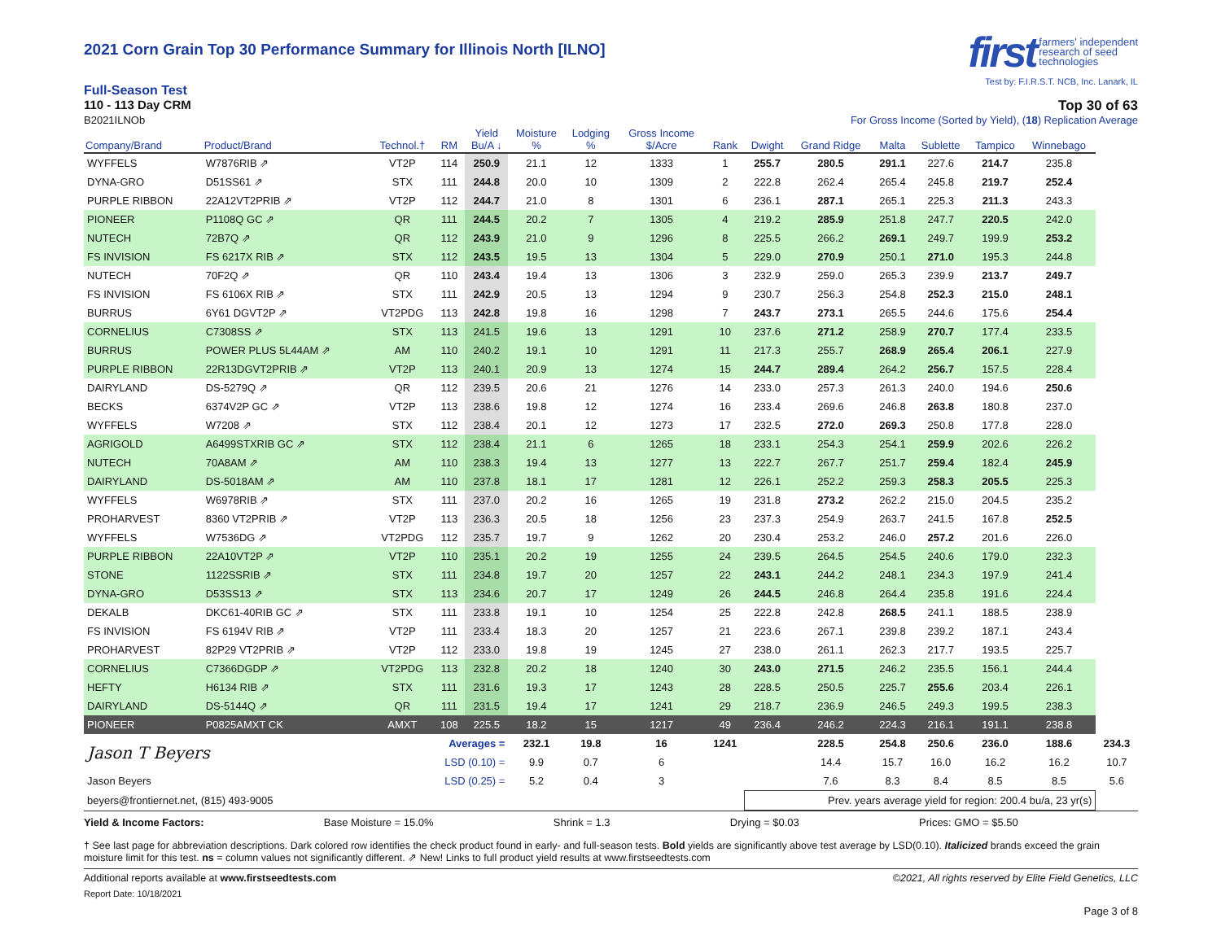2021 Corn Grain Top 30 Performance Summary for Illinois North [ILNO]
first farmers' independent
research of seed
technologies
Test by: F.I.R.S.T. NCB, Inc. Lanark, IL
Full-Season Test
110 - 113 Day CRM Top 30 of 63
B2021ILNOb For Gross Income (Sorted by Yield), (18) Replication Average
| Company/Brand | Product/Brand | Technol.† | RM | Yield Bu/A ↓ | Moisture % | Lodging % | Gross Income $/Acre | Rank | Dwight | Grand Ridge | Malta | Sublette | Tampico | Winnebago | |
| --- | --- | --- | --- | --- | --- | --- | --- | --- | --- | --- | --- | --- | --- | --- | --- |
| WYFFELS | W7876RIB ⇗ | VT2P | 114 | 250.9 | 21.1 | 12 | 1333 | 1 | 255.7 | 280.5 | 291.1 | 227.6 | 214.7 | 235.8 | |
| DYNA-GRO | D51SS61 ⇗ | STX | 111 | 244.8 | 20.0 | 10 | 1309 | 2 | 222.8 | 262.4 | 265.4 | 245.8 | 219.7 | 252.4 | |
| PURPLE RIBBON | 22A12VT2PRIB ⇗ | VT2P | 112 | 244.7 | 21.0 | 8 | 1301 | 6 | 236.1 | 287.1 | 265.1 | 225.3 | 211.3 | 243.3 | |
| PIONEER | P1108Q GC ⇗ | QR | 111 | 244.5 | 20.2 | 7 | 1305 | 4 | 219.2 | 285.9 | 251.8 | 247.7 | 220.5 | 242.0 | |
| NUTECH | 72B7Q ⇗ | QR | 112 | 243.9 | 21.0 | 9 | 1296 | 8 | 225.5 | 266.2 | 269.1 | 249.7 | 199.9 | 253.2 | |
| FS INVISION | FS 6217X RIB ⇗ | STX | 112 | 243.5 | 19.5 | 13 | 1304 | 5 | 229.0 | 270.9 | 250.1 | 271.0 | 195.3 | 244.8 | |
| NUTECH | 70F2Q ⇗ | QR | 110 | 243.4 | 19.4 | 13 | 1306 | 3 | 232.9 | 259.0 | 265.3 | 239.9 | 213.7 | 249.7 | |
| FS INVISION | FS 6106X RIB ⇗ | STX | 111 | 242.9 | 20.5 | 13 | 1294 | 9 | 230.7 | 256.3 | 254.8 | 252.3 | 215.0 | 248.1 | |
| BURRUS | 6Y61 DGVT2P ⇗ | VT2PDG | 113 | 242.8 | 19.8 | 16 | 1298 | 7 | 243.7 | 273.1 | 265.5 | 244.6 | 175.6 | 254.4 | |
| CORNELIUS | C7308SS ⇗ | STX | 113 | 241.5 | 19.6 | 13 | 1291 | 10 | 237.6 | 271.2 | 258.9 | 270.7 | 177.4 | 233.5 | |
| BURRUS | POWER PLUS 5L44AM ⇗ | AM | 110 | 240.2 | 19.1 | 10 | 1291 | 11 | 217.3 | 255.7 | 268.9 | 265.4 | 206.1 | 227.9 | |
| PURPLE RIBBON | 22R13DGVT2PRIB ⇗ | VT2P | 113 | 240.1 | 20.9 | 13 | 1274 | 15 | 244.7 | 289.4 | 264.2 | 256.7 | 157.5 | 228.4 | |
| DAIRYLAND | DS-5279Q ⇗ | QR | 112 | 239.5 | 20.6 | 21 | 1276 | 14 | 233.0 | 257.3 | 261.3 | 240.0 | 194.6 | 250.6 | |
| BECKS | 6374V2P GC ⇗ | VT2P | 113 | 238.6 | 19.8 | 12 | 1274 | 16 | 233.4 | 269.6 | 246.8 | 263.8 | 180.8 | 237.0 | |
| WYFFELS | W7208 ⇗ | STX | 112 | 238.4 | 20.1 | 12 | 1273 | 17 | 232.5 | 272.0 | 269.3 | 250.8 | 177.8 | 228.0 | |
| AGRIGOLD | A6499STXRIB GC ⇗ | STX | 112 | 238.4 | 21.1 | 6 | 1265 | 18 | 233.1 | 254.3 | 254.1 | 259.9 | 202.6 | 226.2 | |
| NUTECH | 70A8AM ⇗ | AM | 110 | 238.3 | 19.4 | 13 | 1277 | 13 | 222.7 | 267.7 | 251.7 | 259.4 | 182.4 | 245.9 | |
| DAIRYLAND | DS-5018AM ⇗ | AM | 110 | 237.8 | 18.1 | 17 | 1281 | 12 | 226.1 | 252.2 | 259.3 | 258.3 | 205.5 | 225.3 | |
| WYFFELS | W6978RIB ⇗ | STX | 111 | 237.0 | 20.2 | 16 | 1265 | 19 | 231.8 | 273.2 | 262.2 | 215.0 | 204.5 | 235.2 | |
| PROHARVEST | 8360 VT2PRIB ⇗ | VT2P | 113 | 236.3 | 20.5 | 18 | 1256 | 23 | 237.3 | 254.9 | 263.7 | 241.5 | 167.8 | 252.5 | |
| WYFFELS | W7536DG ⇗ | VT2PDG | 112 | 235.7 | 19.7 | 9 | 1262 | 20 | 230.4 | 253.2 | 246.0 | 257.2 | 201.6 | 226.0 | |
| PURPLE RIBBON | 22A10VT2P ⇗ | VT2P | 110 | 235.1 | 20.2 | 19 | 1255 | 24 | 239.5 | 264.5 | 254.5 | 240.6 | 179.0 | 232.3 | |
| STONE | 1122SSRIB ⇗ | STX | 111 | 234.8 | 19.7 | 20 | 1257 | 22 | 243.1 | 244.2 | 248.1 | 234.3 | 197.9 | 241.4 | |
| DYNA-GRO | D53SS13 ⇗ | STX | 113 | 234.6 | 20.7 | 17 | 1249 | 26 | 244.5 | 246.8 | 264.4 | 235.8 | 191.6 | 224.4 | |
| DEKALB | DKC61-40RIB GC ⇗ | STX | 111 | 233.8 | 19.1 | 10 | 1254 | 25 | 222.8 | 242.8 | 268.5 | 241.1 | 188.5 | 238.9 | |
| FS INVISION | FS 6194V RIB ⇗ | VT2P | 111 | 233.4 | 18.3 | 20 | 1257 | 21 | 223.6 | 267.1 | 239.8 | 239.2 | 187.1 | 243.4 | |
| PROHARVEST | 82P29 VT2PRIB ⇗ | VT2P | 112 | 233.0 | 19.8 | 19 | 1245 | 27 | 238.0 | 261.1 | 262.3 | 217.7 | 193.5 | 225.7 | |
| CORNELIUS | C7366DGDP ⇗ | VT2PDG | 113 | 232.8 | 20.2 | 18 | 1240 | 30 | 243.0 | 271.5 | 246.2 | 235.5 | 156.1 | 244.4 | |
| HEFTY | H6134 RIB ⇗ | STX | 111 | 231.6 | 19.3 | 17 | 1243 | 28 | 228.5 | 250.5 | 225.7 | 255.6 | 203.4 | 226.1 | |
| DAIRYLAND | DS-5144Q ⇗ | QR | 111 | 231.5 | 19.4 | 17 | 1241 | 29 | 218.7 | 236.9 | 246.5 | 249.3 | 199.5 | 238.3 | |
| PIONEER | P0825AMXT CK | AMXT | 108 | 225.5 | 18.2 | 15 | 1217 | 49 | 236.4 | 246.2 | 224.3 | 216.1 | 191.1 | 238.8 | |
| Jason T Beyers | | Averages = | | | 232.1 | 19.8 | 16 | 1241 | | 228.5 | 254.8 | 250.6 | 236.0 | 188.6 | 234.3 |
| | | LSD (0.10) = | | | 9.9 | 0.7 | 6 | | | 14.4 | 15.7 | 16.0 | 16.2 | 16.2 | 10.7 |
| Jason Beyers | | LSD (0.25) = | | | 5.2 | 0.4 | 3 | | | 7.6 | 8.3 | 8.4 | 8.5 | 8.5 | 5.6 |
| beyers@frontiernet.net, (815) 493-9005 | | | | | | | | | Prev. years average yield for region: 200.4 bu/a, 23 yr(s) | | | | | | |
Yield & Income Factors: Base Moisture = 15.0% Shrink = 1.3 Drying = $0.03 Prices: GMO = $5.50
† See last page for abbreviation descriptions. Dark colored row identifies the check product found in early- and full-season tests. Bold yields are significantly above test average by LSD(0.10). Italicized brands exceed the grain moisture limit for this test. ns = column values not significantly different. ⇗ New! Links to full product yield results at www.firstseedtests.com
Additional reports available at www.firstseedtests.com ©2021, All rights reserved by Elite Field Genetics, LLC
Report Date: 10/18/2021
Page 3 of 8